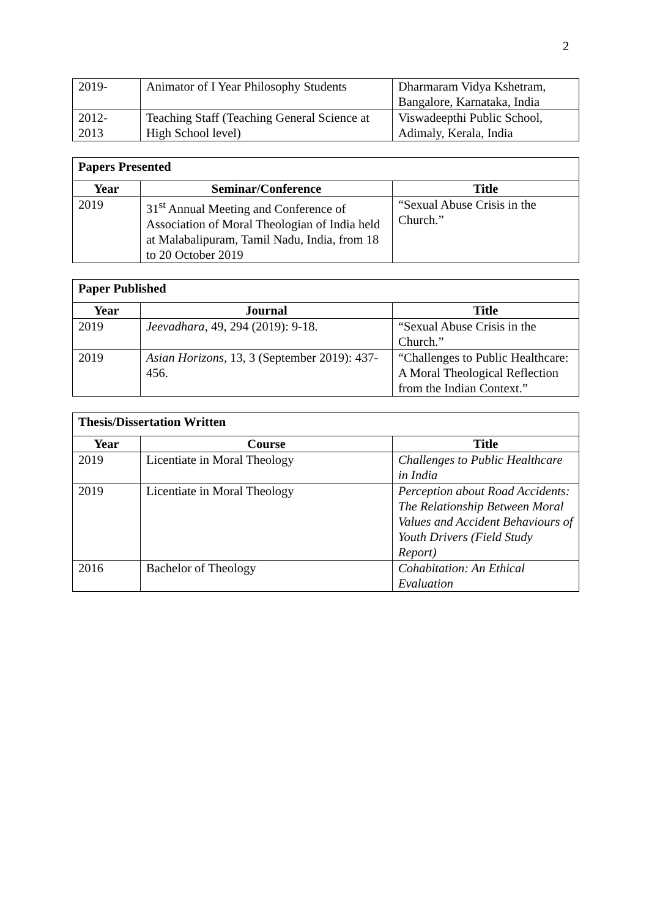2
| 2019- | Animator of I Year Philosophy Students | Dharmaram Vidya Kshetram, Bangalore, Karnataka, India |
| 2012- 2013 | Teaching Staff (Teaching General Science at High School level) | Viswadeepthi Public School, Adimaly, Kerala, India |
| Papers Presented | | |
| --- | --- | --- |
| Year | Seminar/Conference | Title |
| 2019 | 31<sup>st</sup> Annual Meeting and Conference of Association of Moral Theologian of India held at Malabalipuram, Tamil Nadu, India, from 18 to 20 October 2019 | “Sexual Abuse Crisis in the Church.” |
| Paper Published | | |
| --- | --- | --- |
| Year | Journal | Title |
| 2019 | Jeevadhara , 49, 294 (2019): 9-18. | “Sexual Abuse Crisis in the Church.” |
| 2019 | Asian Horizons , 13, 3 (September 2019): 437-456. | “Challenges to Public Healthcare: A Moral Theological Reflection from the Indian Context.” |
| Thesis/Dissertation Written | | |
| --- | --- | --- |
| Year | Course | Title |
| 2019 | Licentiate in Moral Theology | Challenges to Public Healthcare in India |
| 2019 | Licentiate in Moral Theology | Perception about Road Accidents: The Relationship Between Moral Values and Accident Behaviours of Youth Drivers (Field Study Report) |
| 2016 | Bachelor of Theology | Cohabitation: An Ethical Evaluation |